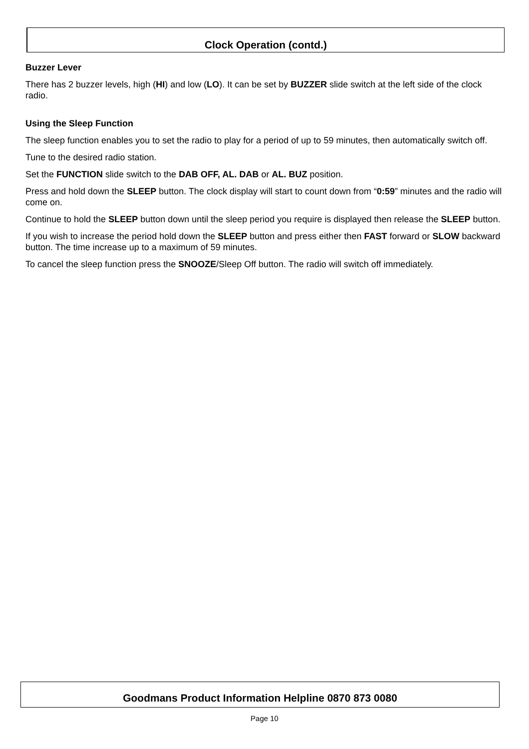Clock Operation (contd.)
Buzzer Lever
There has 2 buzzer levels, high (HI) and low (LO). It can be set by BUZZER slide switch at the left side of the clock radio.
Using the Sleep Function
The sleep function enables you to set the radio to play for a period of up to 59 minutes, then automatically switch off.
Tune to the desired radio station.
Set the FUNCTION slide switch to the DAB OFF, AL. DAB or AL. BUZ position.
Press and hold down the SLEEP button. The clock display will start to count down from “0:59” minutes and the radio will come on.
Continue to hold the SLEEP button down until the sleep period you require is displayed then release the SLEEP button.
If you wish to increase the period hold down the SLEEP button and press either then FAST forward or SLOW backward button. The time increase up to a maximum of 59 minutes.
To cancel the sleep function press the SNOOZE/Sleep Off button. The radio will switch off immediately.
Goodmans Product Information Helpline 0870 873 0080
Page 10